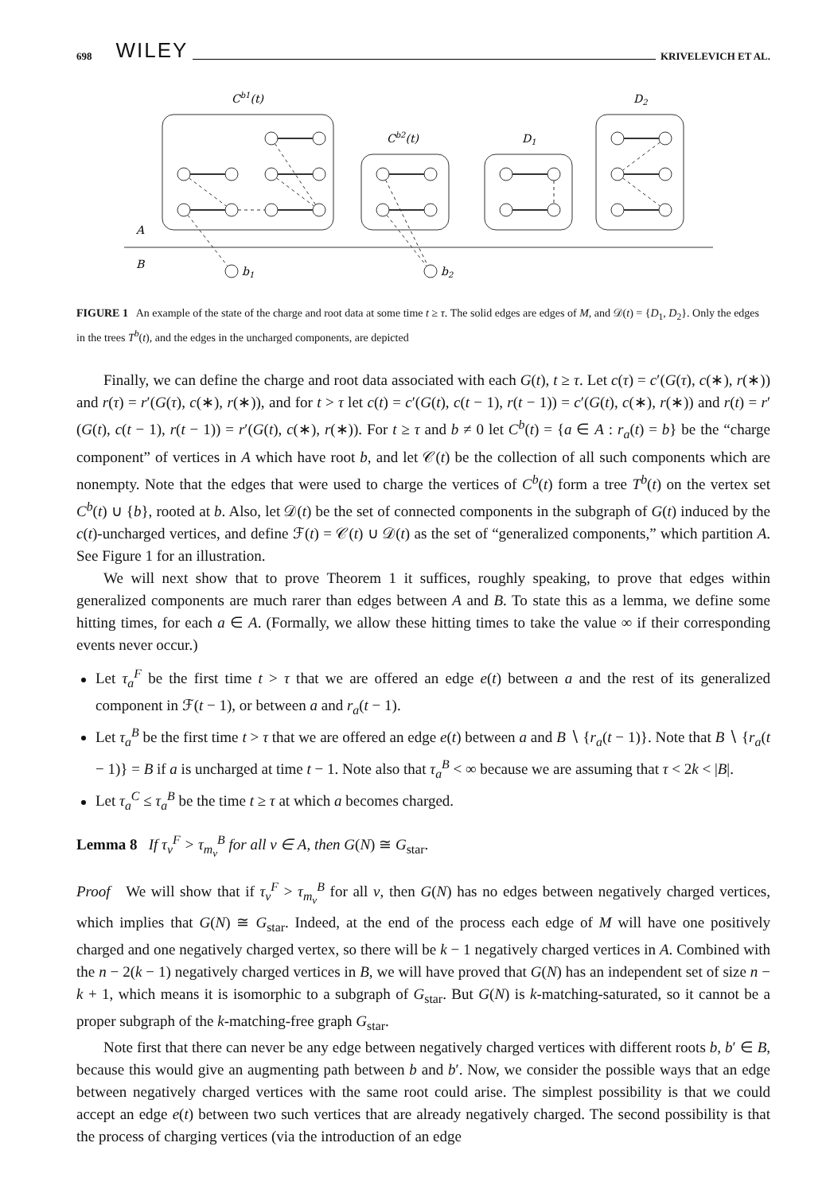698 WILEY KRIVELEVICH ET AL.
Cb1(t)
Cb2(t)
D1
D2
A
B
b1
b2
FIGURE 1 An example of the state of the charge and root data at some time t ≥ τ. The solid edges are edges of M, and 𝒟(t) = {D<sub>1</sub>, D<sub>2</sub>}. Only the edges in the trees T<sup>b</sup>(t), and the edges in the uncharged components, are depicted
Finally, we can define the charge and root data associated with each G(t), t ≥ τ. Let c(τ) = c′(G(τ), c(∗), r(∗)) and r(τ) = r′(G(τ), c(∗), r(∗)), and for t > τ let c(t) = c′(G(t), c(t − 1), r(t − 1)) = c′(G(t), c(∗), r(∗)) and r(t) = r′(G(t), c(t − 1), r(t − 1)) = r′(G(t), c(∗), r(∗)). For t ≥ τ and b ≠ 0 let C<sup>b</sup>(t) = {a ∈ A : r<sub>a</sub>(t) = b} be the “charge component” of vertices in A which have root b, and let 𝒞(t) be the collection of all such components which are nonempty. Note that the edges that were used to charge the vertices of C<sup>b</sup>(t) form a tree T<sup>b</sup>(t) on the vertex set C<sup>b</sup>(t) ∪ {b}, rooted at b. Also, let 𝒟(t) be the set of connected components in the subgraph of G(t) induced by the c(t)-uncharged vertices, and define ℱ(t) = 𝒞(t) ∪ 𝒟(t) as the set of “generalized components,” which partition A. See Figure 1 for an illustration.
We will next show that to prove Theorem 1 it suffices, roughly speaking, to prove that edges within generalized components are much rarer than edges between A and B. To state this as a lemma, we define some hitting times, for each a ∈ A. (Formally, we allow these hitting times to take the value ∞ if their corresponding events never occur.)
Let τ<sub>a</sub><sup>F</sup> be the first time t > τ that we are offered an edge e(t) between a and the rest of its generalized component in ℱ(t − 1), or between a and r<sub>a</sub>(t − 1).
Let τ<sub>a</sub><sup>B</sup> be the first time t > τ that we are offered an edge e(t) between a and B ∖ {r<sub>a</sub>(t − 1)}. Note that B ∖ {r<sub>a</sub>(t − 1)} = B if a is uncharged at time t − 1. Note also that τ<sub>a</sub><sup>B</sup> < ∞ because we are assuming that τ < 2k < |B|.
Let τ<sub>a</sub><sup>C</sup> ≤ τ<sub>a</sub><sup>B</sup> be the time t ≥ τ at which a becomes charged.
Lemma 8 If τ<sub>v</sub><sup>F</sup> > τ<sub>m<sub>v</sub></sub><sup>B</sup> for all v ∈ A, then G(N) ≅ G<sub>star</sub>.
Proof We will show that if τ<sub>v</sub><sup>F</sup> > τ<sub>m<sub>v</sub></sub><sup>B</sup> for all v, then G(N) has no edges between negatively charged vertices, which implies that G(N) ≅ G<sub>star</sub>. Indeed, at the end of the process each edge of M will have one positively charged and one negatively charged vertex, so there will be k − 1 negatively charged vertices in A. Combined with the n − 2(k − 1) negatively charged vertices in B, we will have proved that G(N) has an independent set of size n − k + 1, which means it is isomorphic to a subgraph of G<sub>star</sub>. But G(N) is k-matching-saturated, so it cannot be a proper subgraph of the k-matching-free graph G<sub>star</sub>.
Note first that there can never be any edge between negatively charged vertices with different roots b, b′ ∈ B, because this would give an augmenting path between b and b′. Now, we consider the possible ways that an edge between negatively charged vertices with the same root could arise. The simplest possibility is that we could accept an edge e(t) between two such vertices that are already negatively charged. The second possibility is that the process of charging vertices (via the introduction of an edge